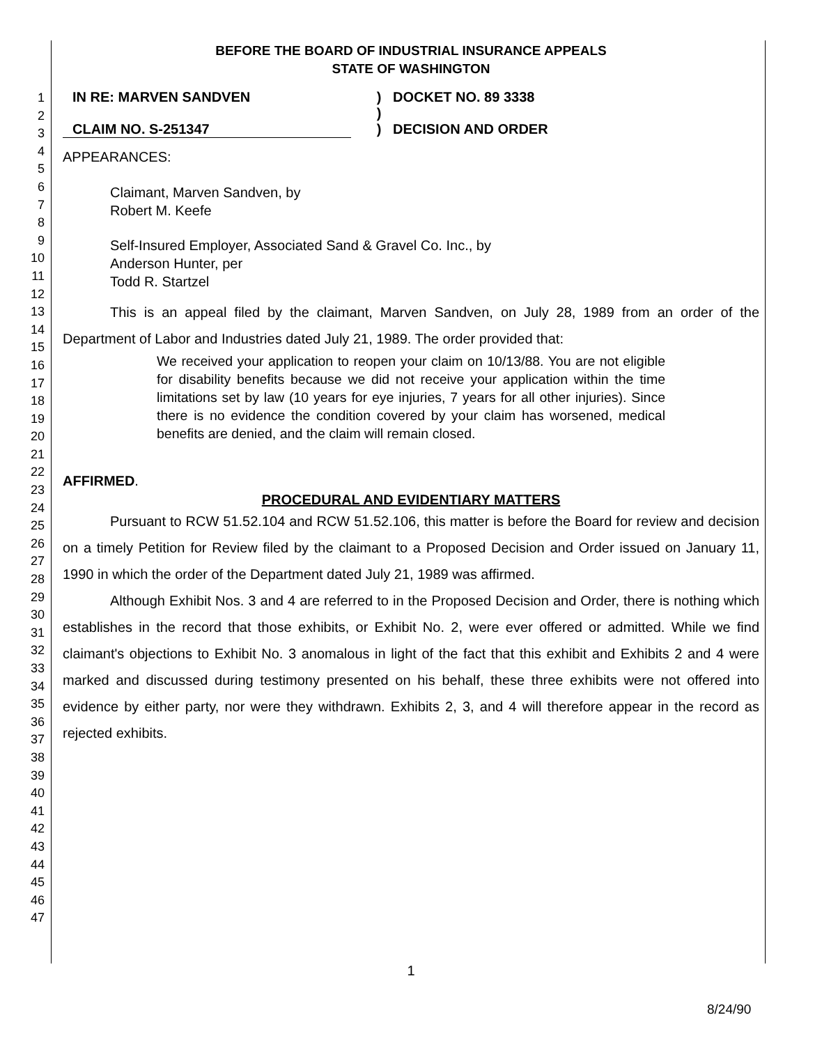1
2
3
4
5
6
7
8
9
10
11
12
13
14
15
16
17
18
19
20
21
22
23
24
25
26
27
28
29
30
31
32
33
34
35
36
37
38
39
40
41
42
43
44
45
46
47
BEFORE THE BOARD OF INDUSTRIAL INSURANCE APPEALS
STATE OF WASHINGTON
IN RE: MARVEN SANDVEN
CLAIM NO. S-251347
)
)
)
DOCKET NO. 89 3338
DECISION AND ORDER
APPEARANCES:
Claimant, Marven Sandven, by
Robert M. Keefe
Self-Insured Employer, Associated Sand & Gravel Co. Inc., by
Anderson Hunter, per
Todd R. Startzel
This is an appeal filed by the claimant, Marven Sandven, on July 28, 1989 from an order of the Department of Labor and Industries dated July 21, 1989. The order provided that:
We received your application to reopen your claim on 10/13/88. You are not eligible for disability benefits because we did not receive your application within the time limitations set by law (10 years for eye injuries, 7 years for all other injuries). Since there is no evidence the condition covered by your claim has worsened, medical benefits are denied, and the claim will remain closed.
AFFIRMED.
PROCEDURAL AND EVIDENTIARY MATTERS
Pursuant to RCW 51.52.104 and RCW 51.52.106, this matter is before the Board for review and decision on a timely Petition for Review filed by the claimant to a Proposed Decision and Order issued on January 11, 1990 in which the order of the Department dated July 21, 1989 was affirmed.
Although Exhibit Nos. 3 and 4 are referred to in the Proposed Decision and Order, there is nothing which establishes in the record that those exhibits, or Exhibit No. 2, were ever offered or admitted. While we find claimant's objections to Exhibit No. 3 anomalous in light of the fact that this exhibit and Exhibits 2 and 4 were marked and discussed during testimony presented on his behalf, these three exhibits were not offered into evidence by either party, nor were they withdrawn. Exhibits 2, 3, and 4 will therefore appear in the record as rejected exhibits.
1
8/24/90